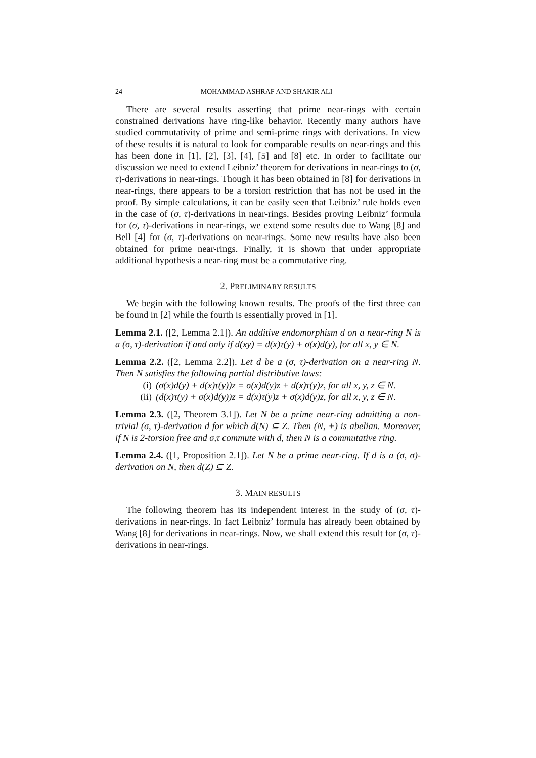24 MOHAMMAD ASHRAF AND SHAKIR ALI
There are several results asserting that prime near-rings with certain constrained derivations have ring-like behavior. Recently many authors have studied commutativity of prime and semi-prime rings with derivations. In view of these results it is natural to look for comparable results on near-rings and this has been done in [1], [2], [3], [4], [5] and [8] etc. In order to facilitate our discussion we need to extend Leibniz’ theorem for derivations in near-rings to (σ, τ)-derivations in near-rings. Though it has been obtained in [8] for derivations in near-rings, there appears to be a torsion restriction that has not be used in the proof. By simple calculations, it can be easily seen that Leibniz’ rule holds even in the case of (σ, τ)-derivations in near-rings. Besides proving Leibniz’ formula for (σ, τ)-derivations in near-rings, we extend some results due to Wang [8] and Bell [4] for (σ, τ)-derivations on near-rings. Some new results have also been obtained for prime near-rings. Finally, it is shown that under appropriate additional hypothesis a near-ring must be a commutative ring.
2. PRELIMINARY RESULTS
We begin with the following known results. The proofs of the first three can be found in [2] while the fourth is essentially proved in [1].
Lemma 2.1. ([2, Lemma 2.1]). An additive endomorphism d on a near-ring N is a (σ, τ)-derivation if and only if d(xy) = d(x)τ(y) + σ(x)d(y), for all x, y ∈ N.
Lemma 2.2. ([2, Lemma 2.2]). Let d be a (σ, τ)-derivation on a near-ring N. Then N satisfies the following partial distributive laws:
(i) (σ(x)d(y) + d(x)τ(y))z = σ(x)d(y)z + d(x)τ(y)z, for all x, y, z ∈ N.
(ii) (d(x)τ(y) + σ(x)d(y))z = d(x)τ(y)z + σ(x)d(y)z, for all x, y, z ∈ N.
Lemma 2.3. ([2, Theorem 3.1]). Let N be a prime near-ring admitting a non-trivial (σ, τ)-derivation d for which d(N) ⊆ Z. Then (N, +) is abelian. Moreover, if N is 2-torsion free and σ,τ commute with d, then N is a commutative ring.
Lemma 2.4. ([1, Proposition 2.1]). Let N be a prime near-ring. If d is a (σ, σ)-derivation on N, then d(Z) ⊆ Z.
3. MAIN RESULTS
The following theorem has its independent interest in the study of (σ, τ)-derivations in near-rings. In fact Leibniz’ formula has already been obtained by Wang [8] for derivations in near-rings. Now, we shall extend this result for (σ, τ)-derivations in near-rings.